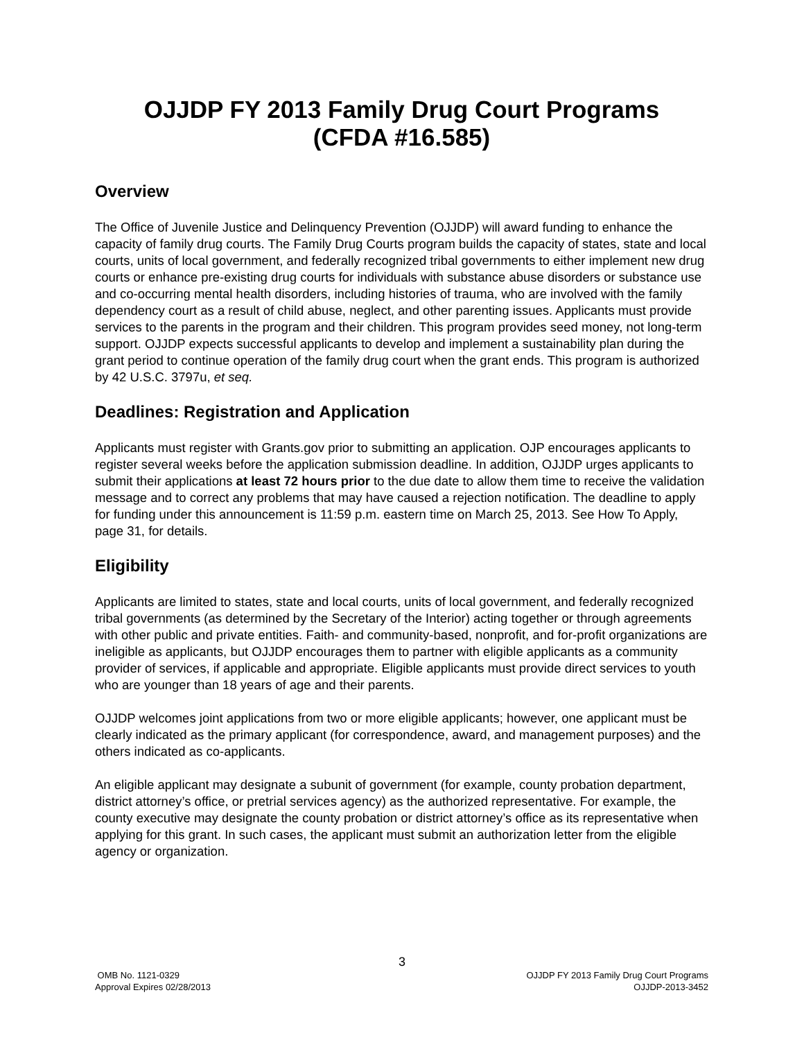OJJDP FY 2013 Family Drug Court Programs
(CFDA #16.585)
Overview
The Office of Juvenile Justice and Delinquency Prevention (OJJDP) will award funding to enhance the capacity of family drug courts. The Family Drug Courts program builds the capacity of states, state and local courts, units of local government, and federally recognized tribal governments to either implement new drug courts or enhance pre-existing drug courts for individuals with substance abuse disorders or substance use and co-occurring mental health disorders, including histories of trauma, who are involved with the family dependency court as a result of child abuse, neglect, and other parenting issues. Applicants must provide services to the parents in the program and their children. This program provides seed money, not long-term support. OJJDP expects successful applicants to develop and implement a sustainability plan during the grant period to continue operation of the family drug court when the grant ends. This program is authorized by 42 U.S.C. 3797u, et seq.
Deadlines: Registration and Application
Applicants must register with Grants.gov prior to submitting an application. OJP encourages applicants to register several weeks before the application submission deadline. In addition, OJJDP urges applicants to submit their applications at least 72 hours prior to the due date to allow them time to receive the validation message and to correct any problems that may have caused a rejection notification. The deadline to apply for funding under this announcement is 11:59 p.m. eastern time on March 25, 2013. See How To Apply, page 31, for details.
Eligibility
Applicants are limited to states, state and local courts, units of local government, and federally recognized tribal governments (as determined by the Secretary of the Interior) acting together or through agreements with other public and private entities. Faith- and community-based, nonprofit, and for-profit organizations are ineligible as applicants, but OJJDP encourages them to partner with eligible applicants as a community provider of services, if applicable and appropriate. Eligible applicants must provide direct services to youth who are younger than 18 years of age and their parents.
OJJDP welcomes joint applications from two or more eligible applicants; however, one applicant must be clearly indicated as the primary applicant (for correspondence, award, and management purposes) and the others indicated as co-applicants.
An eligible applicant may designate a subunit of government (for example, county probation department, district attorney’s office, or pretrial services agency) as the authorized representative. For example, the county executive may designate the county probation or district attorney’s office as its representative when applying for this grant. In such cases, the applicant must submit an authorization letter from the eligible agency or organization.
3
OMB No. 1121-0329
Approval Expires 02/28/2013
OJJDP FY 2013 Family Drug Court Programs
OJJDP-2013-3452